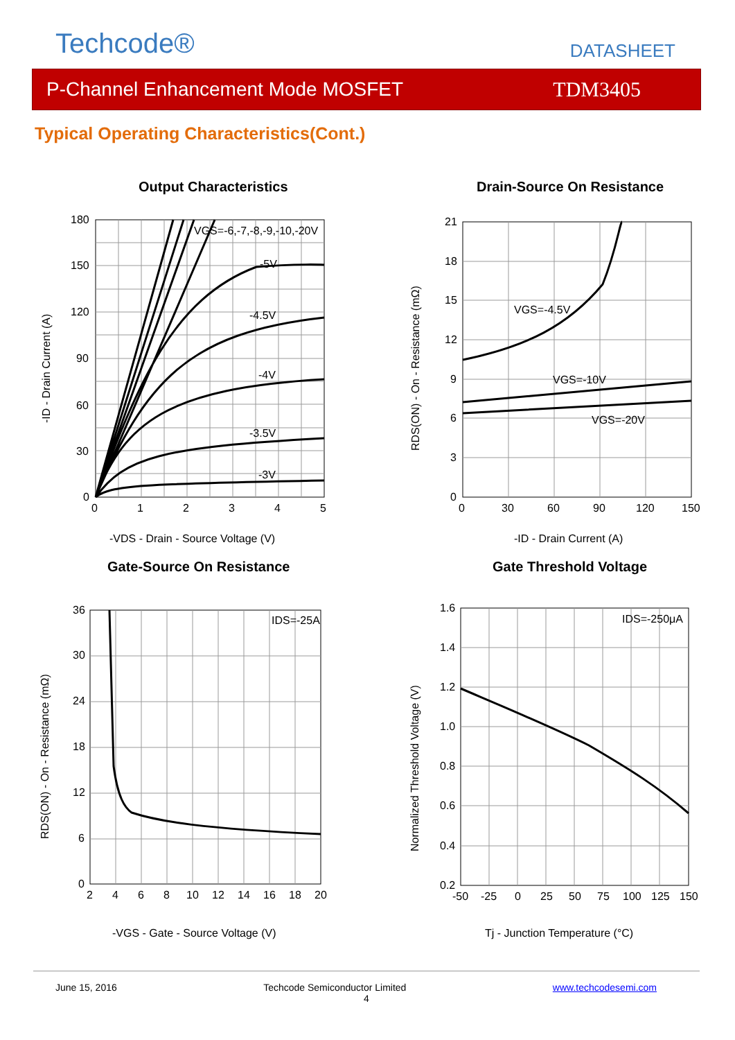Techcode® DATASHEET
P-Channel Enhancement Mode MOSFET TDM3405
Typical Operating Characteristics(Cont.)
Output Characteristics
180
150
120
90
60
30
0
0
1
2
3
4
5
VGS=-6,-7,-8,-9,-10,-20V
-5V
-4.5V
-4V
-3.5V
-3V
-VDS - Drain - Source Voltage (V)
-ID - Drain Current (A)
Drain-Source On Resistance
21
18
15
12
9
6
3
0
0
30
60
90
120
150
VGS=-4.5V
VGS=-10V
VGS=-20V
-ID - Drain Current (A)
RDS(ON) - On - Resistance (mΩ)
Gate-Source On Resistance
36
30
24
18
12
6
0
2
4
6
8
10
12
14
16
18
20
IDS=-25A
-VGS - Gate - Source Voltage (V)
RDS(ON) - On - Resistance (mΩ)
Gate Threshold Voltage
1.6
1.4
1.2
1.0
0.8
0.6
0.4
0.2
-50
-25
0
25
50
75
100
125
150
IDS=-250μA
Tj - Junction Temperature (°C)
Normalized Threshold Voltage (V)
June 15, 2016 Techcode Semiconductor Limited www.techcodesemi.com
4